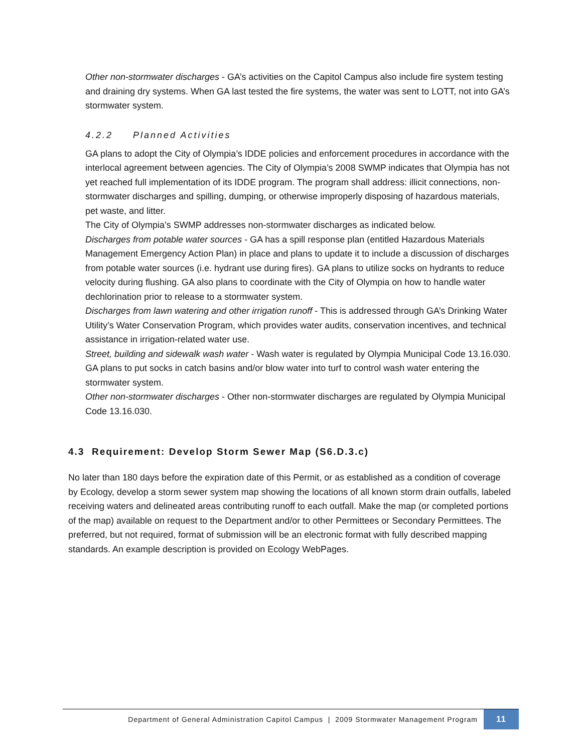Other non-stormwater discharges - GA’s activities on the Capitol Campus also include fire system testing and draining dry systems. When GA last tested the fire systems, the water was sent to LOTT, not into GA’s stormwater system.
4.2.2 Planned Activities
GA plans to adopt the City of Olympia’s IDDE policies and enforcement procedures in accordance with the interlocal agreement between agencies. The City of Olympia’s 2008 SWMP indicates that Olympia has not yet reached full implementation of its IDDE program. The program shall address: illicit connections, non-stormwater discharges and spilling, dumping, or otherwise improperly disposing of hazardous materials, pet waste, and litter.
The City of Olympia’s SWMP addresses non-stormwater discharges as indicated below.
Discharges from potable water sources - GA has a spill response plan (entitled Hazardous Materials Management Emergency Action Plan) in place and plans to update it to include a discussion of discharges from potable water sources (i.e. hydrant use during fires). GA plans to utilize socks on hydrants to reduce velocity during flushing. GA also plans to coordinate with the City of Olympia on how to handle water dechlorination prior to release to a stormwater system.
Discharges from lawn watering and other irrigation runoff - This is addressed through GA’s Drinking Water Utility’s Water Conservation Program, which provides water audits, conservation incentives, and technical assistance in irrigation-related water use.
Street, building and sidewalk wash water - Wash water is regulated by Olympia Municipal Code 13.16.030. GA plans to put socks in catch basins and/or blow water into turf to control wash water entering the stormwater system.
Other non-stormwater discharges - Other non-stormwater discharges are regulated by Olympia Municipal Code 13.16.030.
4.3 Requirement: Develop Storm Sewer Map (S6.D.3.c)
No later than 180 days before the expiration date of this Permit, or as established as a condition of coverage by Ecology, develop a storm sewer system map showing the locations of all known storm drain outfalls, labeled receiving waters and delineated areas contributing runoff to each outfall. Make the map (or completed portions of the map) available on request to the Department and/or to other Permittees or Secondary Permittees. The preferred, but not required, format of submission will be an electronic format with fully described mapping standards. An example description is provided on Ecology WebPages.
Department of General Administration Capitol Campus | 2009 Stormwater Management Program 11